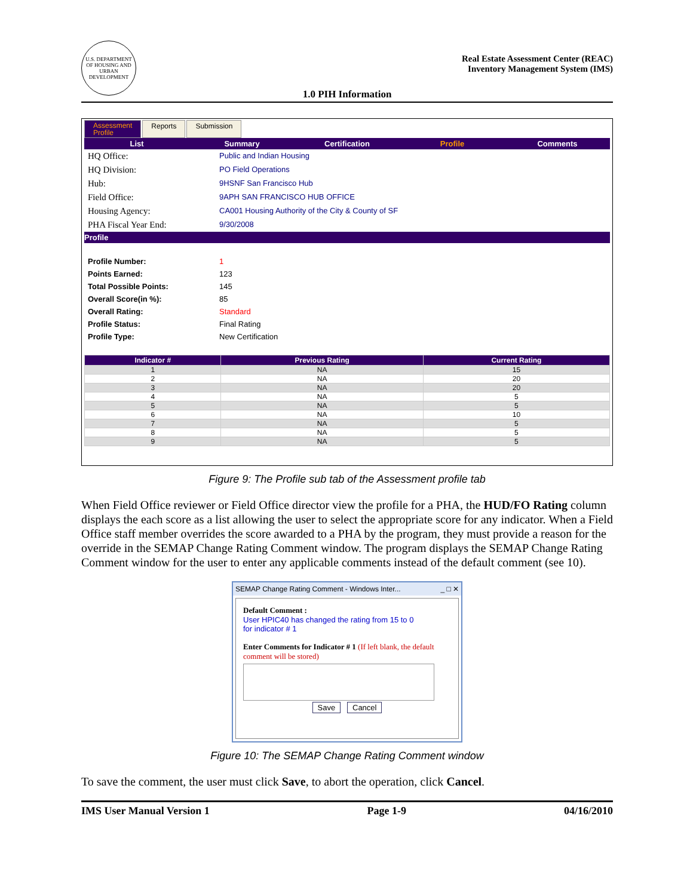U.S. DEPARTMENT OF HOUSING AND URBAN DEVELOPMENT
Real Estate Assessment Center (REAC)
Inventory Management System (IMS)
1.0 PIH Information
Assessment
Profile
Reports Submission
List Summary Certification Profile Comments
HQ Office: Public and Indian Housing
HQ Division: PO Field Operations
Hub: 9HSNF San Francisco Hub
Field Office: 9APH SAN FRANCISCO HUB OFFICE
Housing Agency: CA001 Housing Authority of the City & County of SF
PHA Fiscal Year End: 9/30/2008
Profile
Profile Number: 1
Points Earned: 123
Total Possible Points: 145
Overall Score(in %): 85
Overall Rating: Standard
Profile Status: Final Rating
Profile Type: New Certification
| Indicator # | Previous Rating | Current Rating |
| --- | --- | --- |
| 1 | NA | 15 |
| 2 | NA | 20 |
| 3 | NA | 20 |
| 4 | NA | 5 |
| 5 | NA | 5 |
| 6 | NA | 10 |
| 7 | NA | 5 |
| 8 | NA | 5 |
| 9 | NA | 5 |
Figure 9: The Profile sub tab of the Assessment profile tab
When Field Office reviewer or Field Office director view the profile for a PHA, the HUD/FO Rating column displays the each score as a list allowing the user to select the appropriate score for any indicator. When a Field Office staff member overrides the score awarded to a PHA by the program, they must provide a reason for the override in the SEMAP Change Rating Comment window. The program displays the SEMAP Change Rating Comment window for the user to enter any applicable comments instead of the default comment (see 10).
SEMAP Change Rating Comment - Windows Inter... _ □ ✕
Default Comment :
User HPIC40 has changed the rating from 15 to 0
for indicator # 1
Enter Comments for Indicator # 1 (If left blank, the default comment will be stored)
Save Cancel
Figure 10: The SEMAP Change Rating Comment window
To save the comment, the user must click Save, to abort the operation, click Cancel.
IMS User Manual Version 1 Page 1-9 04/16/2010